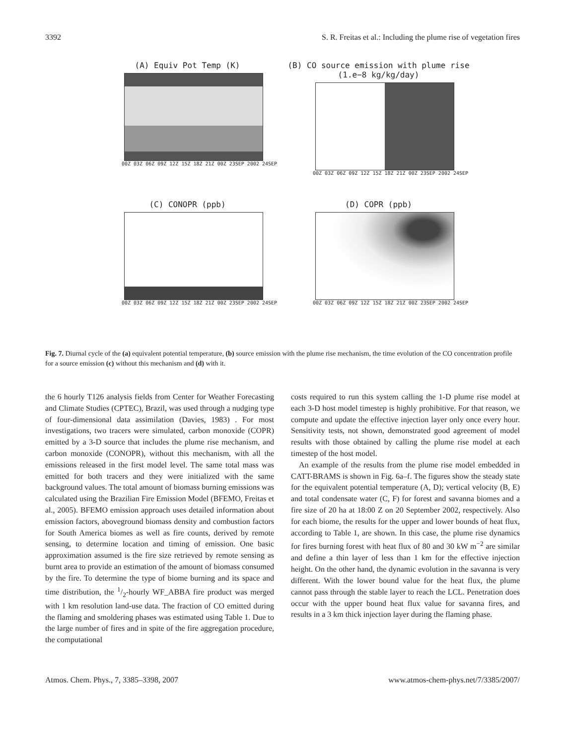3392 S. R. Freitas et al.: Including the plume rise of vegetation fires
(A) Equiv Pot Temp (K)
00Z 03Z 06Z 09Z 12Z 15Z 18Z 21Z 00Z 23SEP 2002 24SEP
(B) CO source emission with plume rise (1.e−8 kg/kg/day)
00Z 03Z 06Z 09Z 12Z 15Z 18Z 21Z 00Z 23SEP 2002 24SEP
(C) CONOPR (ppb)
00Z 03Z 06Z 09Z 12Z 15Z 18Z 21Z 00Z 23SEP 2002 24SEP
(D) COPR (ppb)
00Z 03Z 06Z 09Z 12Z 15Z 18Z 21Z 00Z 23SEP 2002 24SEP
Fig. 7. Diurnal cycle of the (a) equivalent potential temperature, (b) source emission with the plume rise mechanism, the time evolution of the CO concentration profile for a source emission (c) without this mechanism and (d) with it.
the 6 hourly T126 analysis fields from Center for Weather Forecasting and Climate Studies (CPTEC), Brazil, was used through a nudging type of four-dimensional data assimilation (Davies, 1983) . For most investigations, two tracers were simulated, carbon monoxide (COPR) emitted by a 3-D source that includes the plume rise mechanism, and carbon monoxide (CONOPR), without this mechanism, with all the emissions released in the first model level. The same total mass was emitted for both tracers and they were initialized with the same background values. The total amount of biomass burning emissions was calculated using the Brazilian Fire Emission Model (BFEMO, Freitas et al., 2005). BFEMO emission approach uses detailed information about emission factors, aboveground biomass density and combustion factors for South America biomes as well as fire counts, derived by remote sensing, to determine location and timing of emission. One basic approximation assumed is the fire size retrieved by remote sensing as burnt area to provide an estimation of the amount of biomass consumed by the fire. To determine the type of biome burning and its space and time distribution, the 1/2-hourly WF_ABBA fire product was merged with 1 km resolution land-use data. The fraction of CO emitted during the flaming and smoldering phases was estimated using Table 1. Due to the large number of fires and in spite of the fire aggregation procedure, the computational
costs required to run this system calling the 1-D plume rise model at each 3-D host model timestep is highly prohibitive. For that reason, we compute and update the effective injection layer only once every hour. Sensitivity tests, not shown, demonstrated good agreement of model results with those obtained by calling the plume rise model at each timestep of the host model.
An example of the results from the plume rise model embedded in CATT-BRAMS is shown in Fig. 6a–f. The figures show the steady state for the equivalent potential temperature (A, D); vertical velocity (B, E) and total condensate water (C, F) for forest and savanna biomes and a fire size of 20 ha at 18:00 Z on 20 September 2002, respectively. Also for each biome, the results for the upper and lower bounds of heat flux, according to Table 1, are shown. In this case, the plume rise dynamics for fires burning forest with heat flux of 80 and 30 kW m<sup>−2</sup> are similar and define a thin layer of less than 1 km for the effective injection height. On the other hand, the dynamic evolution in the savanna is very different. With the lower bound value for the heat flux, the plume cannot pass through the stable layer to reach the LCL. Penetration does occur with the upper bound heat flux value for savanna fires, and results in a 3 km thick injection layer during the flaming phase.
Atmos. Chem. Phys., 7, 3385–3398, 2007 www.atmos-chem-phys.net/7/3385/2007/